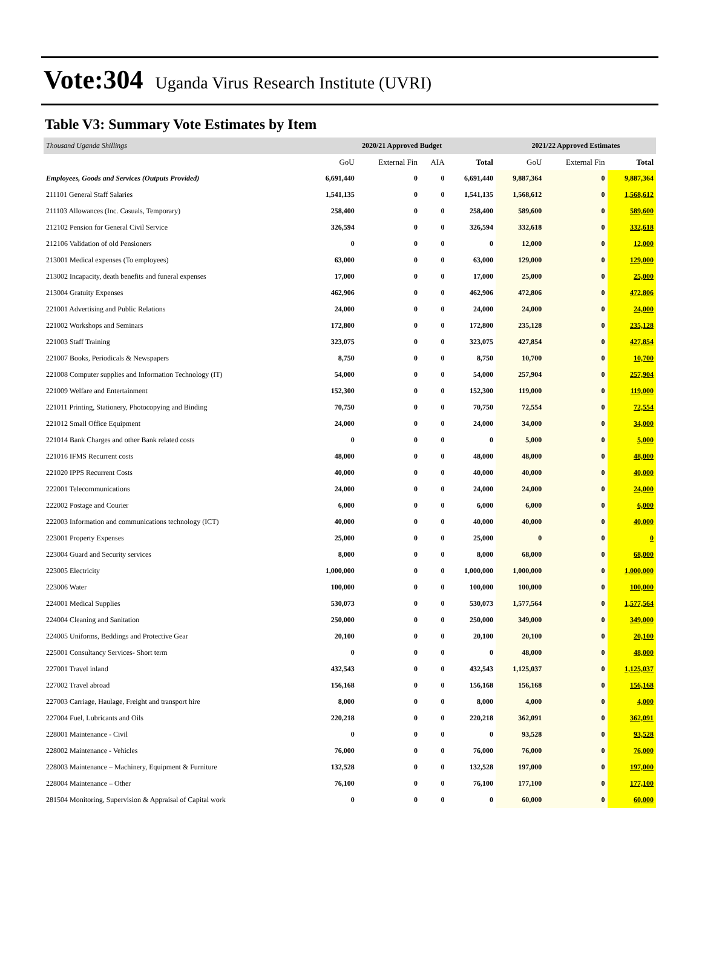Vote:304 Uganda Virus Research Institute (UVRI)
Table V3: Summary Vote Estimates by Item
| Thousand Uganda Shillings | 2020/21 Approved Budget | | | | 2021/22 Approved Estimates | | |
| --- | --- | --- | --- | --- | --- | --- | --- |
| | GoU | External Fin | AIA | Total | GoU | External Fin | Total |
| Employees, Goods and Services (Outputs Provided) | 6,691,440 | 0 | 0 | 6,691,440 | 9,887,364 | 0 | 9,887,364 |
| 211101 General Staff Salaries | 1,541,135 | 0 | 0 | 1,541,135 | 1,568,612 | 0 | 1,568,612 |
| 211103 Allowances (Inc. Casuals, Temporary) | 258,400 | 0 | 0 | 258,400 | 589,600 | 0 | 589,600 |
| 212102 Pension for General Civil Service | 326,594 | 0 | 0 | 326,594 | 332,618 | 0 | 332,618 |
| 212106 Validation of old Pensioners | 0 | 0 | 0 | 0 | 12,000 | 0 | 12,000 |
| 213001 Medical expenses (To employees) | 63,000 | 0 | 0 | 63,000 | 129,000 | 0 | 129,000 |
| 213002 Incapacity, death benefits and funeral expenses | 17,000 | 0 | 0 | 17,000 | 25,000 | 0 | 25,000 |
| 213004 Gratuity Expenses | 462,906 | 0 | 0 | 462,906 | 472,806 | 0 | 472,806 |
| 221001 Advertising and Public Relations | 24,000 | 0 | 0 | 24,000 | 24,000 | 0 | 24,000 |
| 221002 Workshops and Seminars | 172,800 | 0 | 0 | 172,800 | 235,128 | 0 | 235,128 |
| 221003 Staff Training | 323,075 | 0 | 0 | 323,075 | 427,854 | 0 | 427,854 |
| 221007 Books, Periodicals & Newspapers | 8,750 | 0 | 0 | 8,750 | 10,700 | 0 | 10,700 |
| 221008 Computer supplies and Information Technology (IT) | 54,000 | 0 | 0 | 54,000 | 257,904 | 0 | 257,904 |
| 221009 Welfare and Entertainment | 152,300 | 0 | 0 | 152,300 | 119,000 | 0 | 119,000 |
| 221011 Printing, Stationery, Photocopying and Binding | 70,750 | 0 | 0 | 70,750 | 72,554 | 0 | 72,554 |
| 221012 Small Office Equipment | 24,000 | 0 | 0 | 24,000 | 34,000 | 0 | 34,000 |
| 221014 Bank Charges and other Bank related costs | 0 | 0 | 0 | 0 | 5,000 | 0 | 5,000 |
| 221016 IFMS Recurrent costs | 48,000 | 0 | 0 | 48,000 | 48,000 | 0 | 48,000 |
| 221020 IPPS Recurrent Costs | 40,000 | 0 | 0 | 40,000 | 40,000 | 0 | 40,000 |
| 222001 Telecommunications | 24,000 | 0 | 0 | 24,000 | 24,000 | 0 | 24,000 |
| 222002 Postage and Courier | 6,000 | 0 | 0 | 6,000 | 6,000 | 0 | 6,000 |
| 222003 Information and communications technology (ICT) | 40,000 | 0 | 0 | 40,000 | 40,000 | 0 | 40,000 |
| 223001 Property Expenses | 25,000 | 0 | 0 | 25,000 | 0 | 0 | 0 |
| 223004 Guard and Security services | 8,000 | 0 | 0 | 8,000 | 68,000 | 0 | 68,000 |
| 223005 Electricity | 1,000,000 | 0 | 0 | 1,000,000 | 1,000,000 | 0 | 1,000,000 |
| 223006 Water | 100,000 | 0 | 0 | 100,000 | 100,000 | 0 | 100,000 |
| 224001 Medical Supplies | 530,073 | 0 | 0 | 530,073 | 1,577,564 | 0 | 1,577,564 |
| 224004 Cleaning and Sanitation | 250,000 | 0 | 0 | 250,000 | 349,000 | 0 | 349,000 |
| 224005 Uniforms, Beddings and Protective Gear | 20,100 | 0 | 0 | 20,100 | 20,100 | 0 | 20,100 |
| 225001 Consultancy Services- Short term | 0 | 0 | 0 | 0 | 48,000 | 0 | 48,000 |
| 227001 Travel inland | 432,543 | 0 | 0 | 432,543 | 1,125,037 | 0 | 1,125,037 |
| 227002 Travel abroad | 156,168 | 0 | 0 | 156,168 | 156,168 | 0 | 156,168 |
| 227003 Carriage, Haulage, Freight and transport hire | 8,000 | 0 | 0 | 8,000 | 4,000 | 0 | 4,000 |
| 227004 Fuel, Lubricants and Oils | 220,218 | 0 | 0 | 220,218 | 362,091 | 0 | 362,091 |
| 228001 Maintenance - Civil | 0 | 0 | 0 | 0 | 93,528 | 0 | 93,528 |
| 228002 Maintenance - Vehicles | 76,000 | 0 | 0 | 76,000 | 76,000 | 0 | 76,000 |
| 228003 Maintenance – Machinery, Equipment & Furniture | 132,528 | 0 | 0 | 132,528 | 197,000 | 0 | 197,000 |
| 228004 Maintenance – Other | 76,100 | 0 | 0 | 76,100 | 177,100 | 0 | 177,100 |
| 281504 Monitoring, Supervision & Appraisal of Capital work | 0 | 0 | 0 | 0 | 60,000 | 0 | 60,000 |